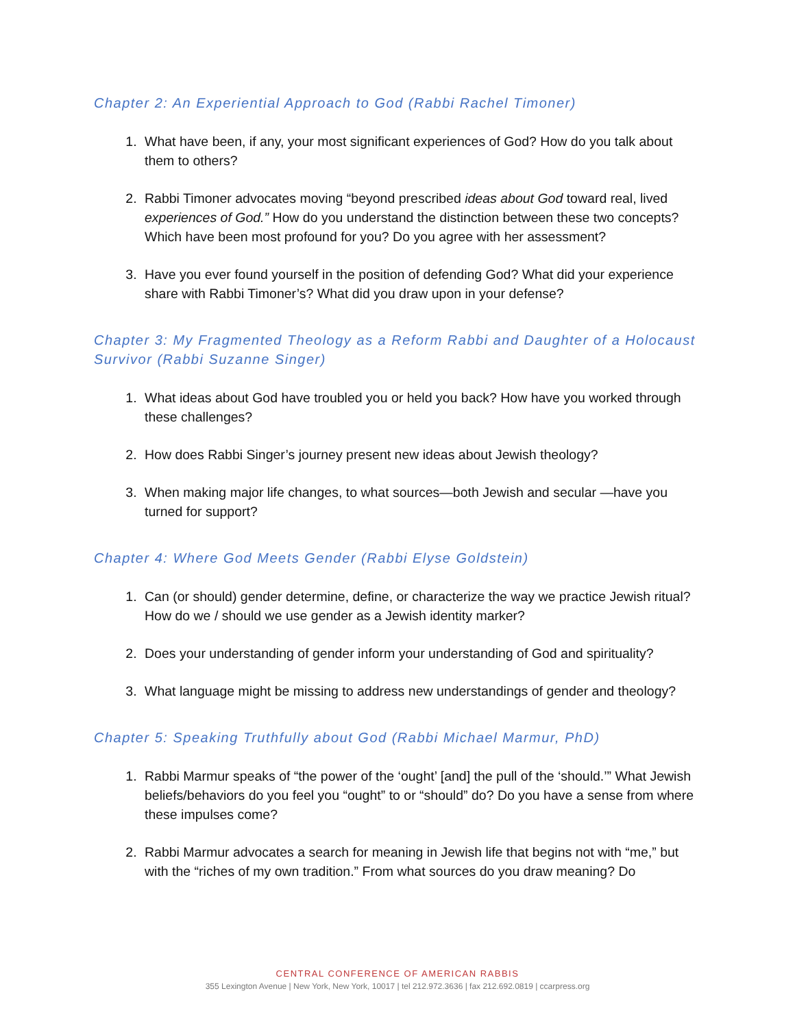Chapter 2: An Experiential Approach to God (Rabbi Rachel Timoner)
1. What have been, if any, your most significant experiences of God? How do you talk about them to others?
2. Rabbi Timoner advocates moving “beyond prescribed ideas about God toward real, lived experiences of God.” How do you understand the distinction between these two concepts? Which have been most profound for you? Do you agree with her assessment?
3. Have you ever found yourself in the position of defending God? What did your experience share with Rabbi Timoner’s? What did you draw upon in your defense?
Chapter 3: My Fragmented Theology as a Reform Rabbi and Daughter of a Holocaust Survivor (Rabbi Suzanne Singer)
1. What ideas about God have troubled you or held you back? How have you worked through these challenges?
2. How does Rabbi Singer’s journey present new ideas about Jewish theology?
3. When making major life changes, to what sources—both Jewish and secular —have you turned for support?
Chapter 4: Where God Meets Gender (Rabbi Elyse Goldstein)
1. Can (or should) gender determine, define, or characterize the way we practice Jewish ritual? How do we / should we use gender as a Jewish identity marker?
2. Does your understanding of gender inform your understanding of God and spirituality?
3. What language might be missing to address new understandings of gender and theology?
Chapter 5: Speaking Truthfully about God (Rabbi Michael Marmur, PhD)
1. Rabbi Marmur speaks of “the power of the ‘ought’ [and] the pull of the ‘should.’” What Jewish beliefs/behaviors do you feel you “ought” to or “should” do? Do you have a sense from where these impulses come?
2. Rabbi Marmur advocates a search for meaning in Jewish life that begins not with “me,” but with the “riches of my own tradition.” From what sources do you draw meaning? Do
CENTRAL CONFERENCE OF AMERICAN RABBIS
355 Lexington Avenue | New York, New York, 10017 | tel 212.972.3636 | fax 212.692.0819 | ccarpress.org